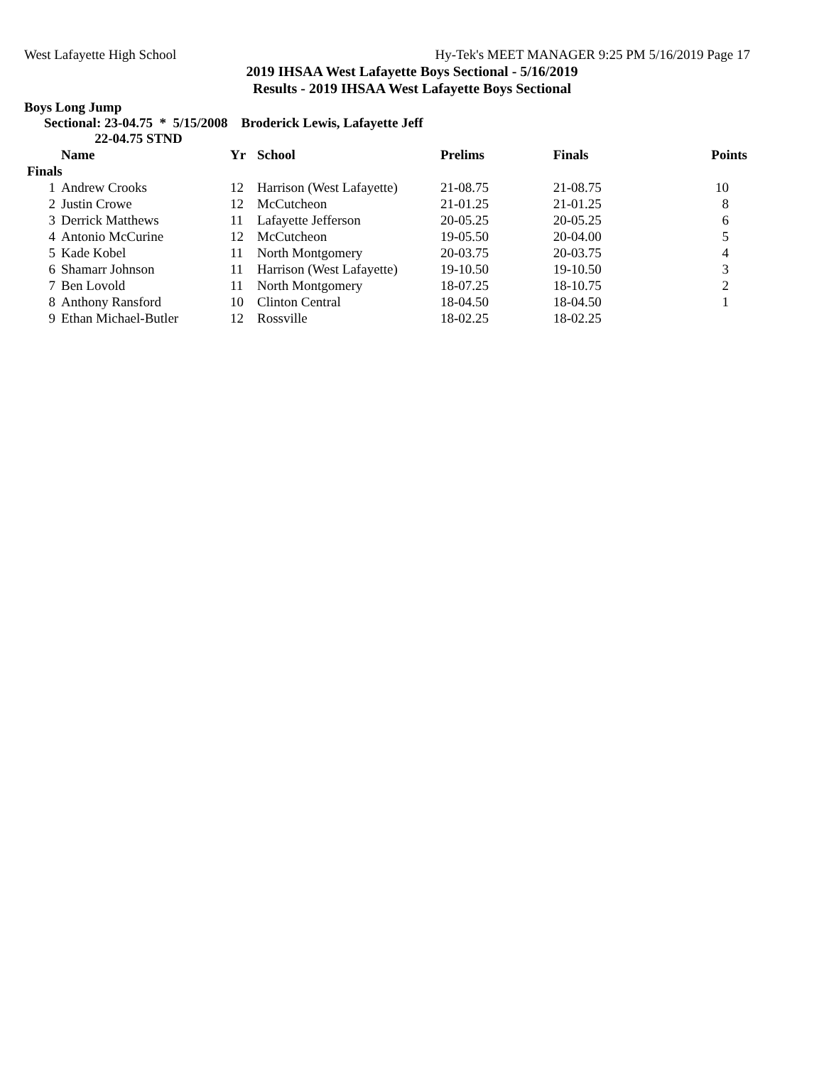West Lafayette High School Hy-Tek's MEET MANAGER 9:25 PM 5/16/2019 Page 17
2019 IHSAA West Lafayette Boys Sectional - 5/16/2019
Results - 2019 IHSAA West Lafayette Boys Sectional
Boys Long Jump
Sectional: 23-04.75 * 5/15/2008 Broderick Lewis, Lafayette Jeff
22-04.75 STND
| | Name | Yr | School | Prelims | Finals | Points |
| --- | --- | --- | --- | --- | --- | --- |
| Finals | | | | | | |
| 1 | Andrew Crooks | 12 | Harrison (West Lafayette) | 21-08.75 | 21-08.75 | 10 |
| 2 | Justin Crowe | 12 | McCutcheon | 21-01.25 | 21-01.25 | 8 |
| 3 | Derrick Matthews | 11 | Lafayette Jefferson | 20-05.25 | 20-05.25 | 6 |
| 4 | Antonio McCurine | 12 | McCutcheon | 19-05.50 | 20-04.00 | 5 |
| 5 | Kade Kobel | 11 | North Montgomery | 20-03.75 | 20-03.75 | 4 |
| 6 | Shamarr Johnson | 11 | Harrison (West Lafayette) | 19-10.50 | 19-10.50 | 3 |
| 7 | Ben Lovold | 11 | North Montgomery | 18-07.25 | 18-10.75 | 2 |
| 8 | Anthony Ransford | 10 | Clinton Central | 18-04.50 | 18-04.50 | 1 |
| 9 | Ethan Michael-Butler | 12 | Rossville | 18-02.25 | 18-02.25 | |